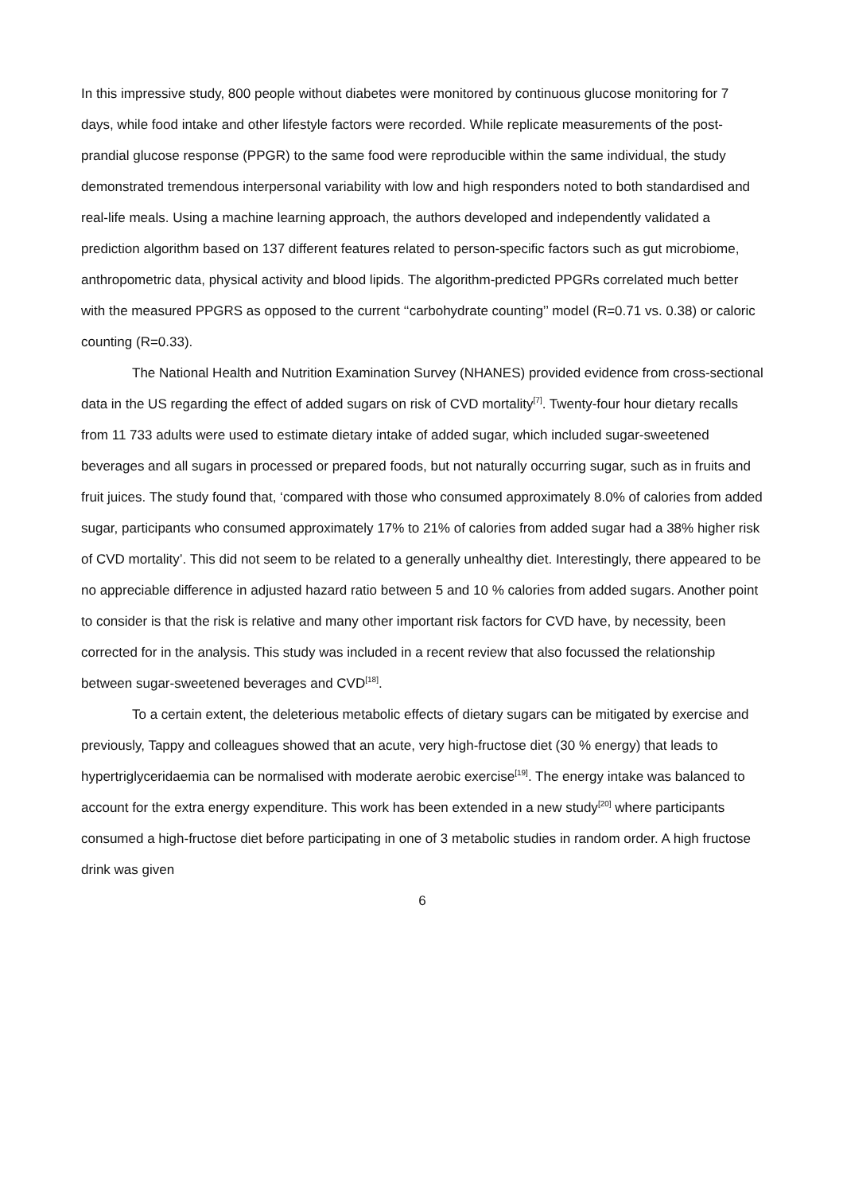In this impressive study, 800 people without diabetes were monitored by continuous glucose monitoring for 7 days, while food intake and other lifestyle factors were recorded. While replicate measurements of the post-prandial glucose response (PPGR) to the same food were reproducible within the same individual, the study demonstrated tremendous interpersonal variability with low and high responders noted to both standardised and real-life meals. Using a machine learning approach, the authors developed and independently validated a prediction algorithm based on 137 different features related to person-specific factors such as gut microbiome, anthropometric data, physical activity and blood lipids. The algorithm-predicted PPGRs correlated much better with the measured PPGRS as opposed to the current ‘‘carbohydrate counting’’ model (R=0.71 vs. 0.38) or caloric counting (R=0.33).
The National Health and Nutrition Examination Survey (NHANES) provided evidence from cross-sectional data in the US regarding the effect of added sugars on risk of CVD mortality<sup>[7]</sup>. Twenty-four hour dietary recalls from 11 733 adults were used to estimate dietary intake of added sugar, which included sugar-sweetened beverages and all sugars in processed or prepared foods, but not naturally occurring sugar, such as in fruits and fruit juices. The study found that, ‘compared with those who consumed approximately 8.0% of calories from added sugar, participants who consumed approximately 17% to 21% of calories from added sugar had a 38% higher risk of CVD mortality’. This did not seem to be related to a generally unhealthy diet. Interestingly, there appeared to be no appreciable difference in adjusted hazard ratio between 5 and 10 % calories from added sugars. Another point to consider is that the risk is relative and many other important risk factors for CVD have, by necessity, been corrected for in the analysis. This study was included in a recent review that also focussed the relationship between sugar-sweetened beverages and CVD<sup>[18]</sup>.
To a certain extent, the deleterious metabolic effects of dietary sugars can be mitigated by exercise and previously, Tappy and colleagues showed that an acute, very high-fructose diet (30 % energy) that leads to hypertriglyceridaemia can be normalised with moderate aerobic exercise<sup>[19]</sup>. The energy intake was balanced to account for the extra energy expenditure. This work has been extended in a new study<sup>[20]</sup> where participants consumed a high-fructose diet before participating in one of 3 metabolic studies in random order. A high fructose drink was given
6